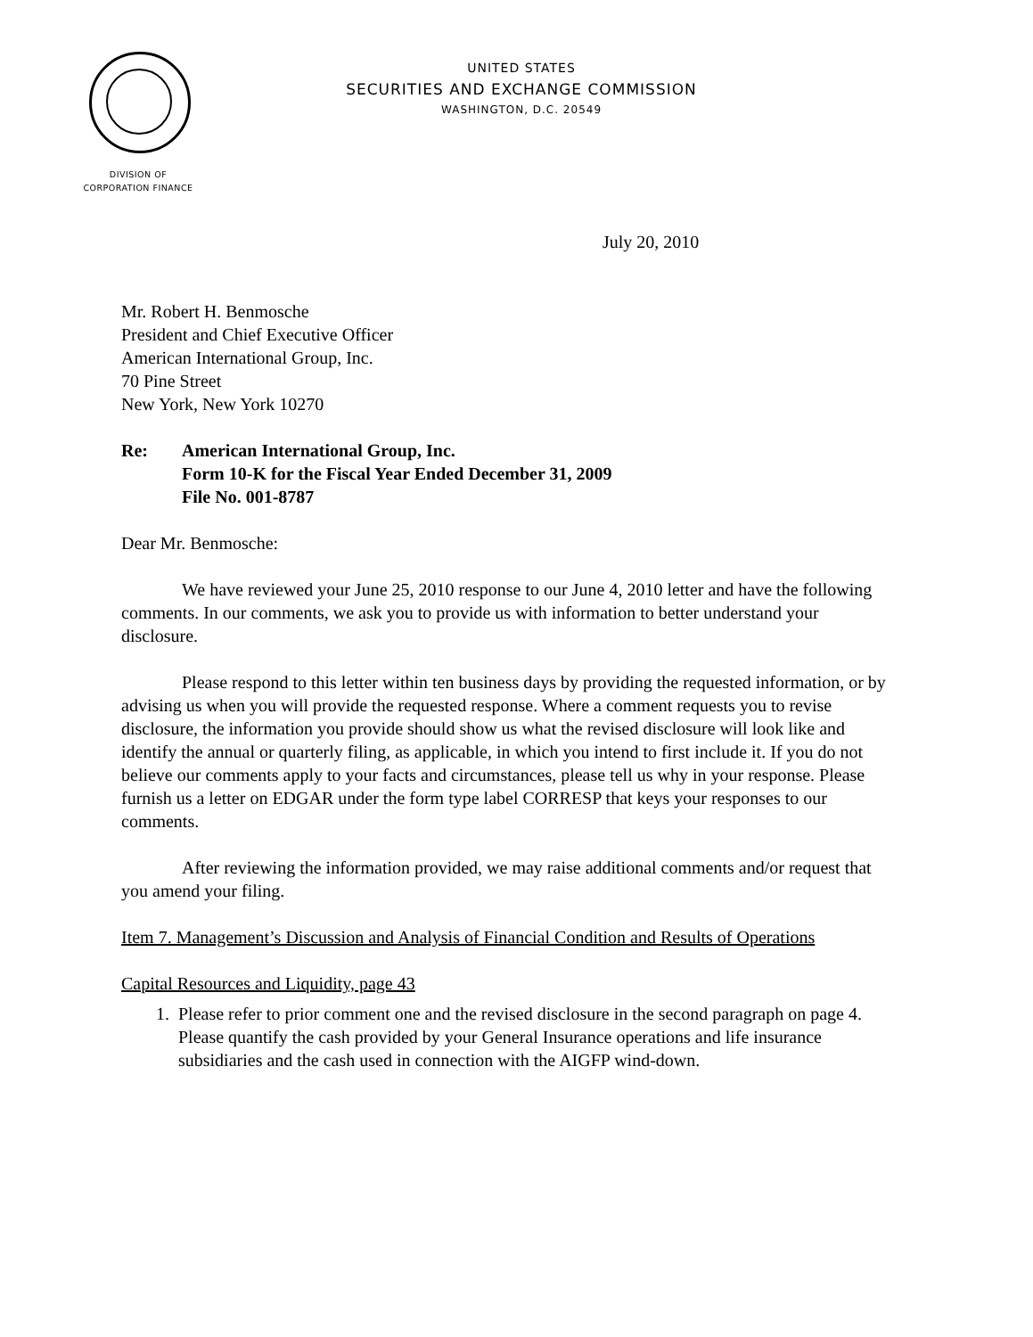UNITED STATES
SECURITIES AND EXCHANGE COMMISSION
WASHINGTON, D.C. 20549
DIVISION OF
CORPORATION FINANCE
July 20, 2010
Mr. Robert H. Benmosche
President and Chief Executive Officer
American International Group, Inc.
70 Pine Street
New York, New York 10270
Re: American International Group, Inc.
Form 10-K for the Fiscal Year Ended December 31, 2009
File No. 001-8787
Dear Mr. Benmosche:
We have reviewed your June 25, 2010 response to our June 4, 2010 letter and have the following comments. In our comments, we ask you to provide us with information to better understand your disclosure.
Please respond to this letter within ten business days by providing the requested information, or by advising us when you will provide the requested response. Where a comment requests you to revise disclosure, the information you provide should show us what the revised disclosure will look like and identify the annual or quarterly filing, as applicable, in which you intend to first include it. If you do not believe our comments apply to your facts and circumstances, please tell us why in your response. Please furnish us a letter on EDGAR under the form type label CORRESP that keys your responses to our comments.
After reviewing the information provided, we may raise additional comments and/or request that you amend your filing.
Item 7. Management’s Discussion and Analysis of Financial Condition and Results of Operations
Capital Resources and Liquidity, page 43
1. Please refer to prior comment one and the revised disclosure in the second paragraph on page 4. Please quantify the cash provided by your General Insurance operations and life insurance subsidiaries and the cash used in connection with the AIGFP wind-down.